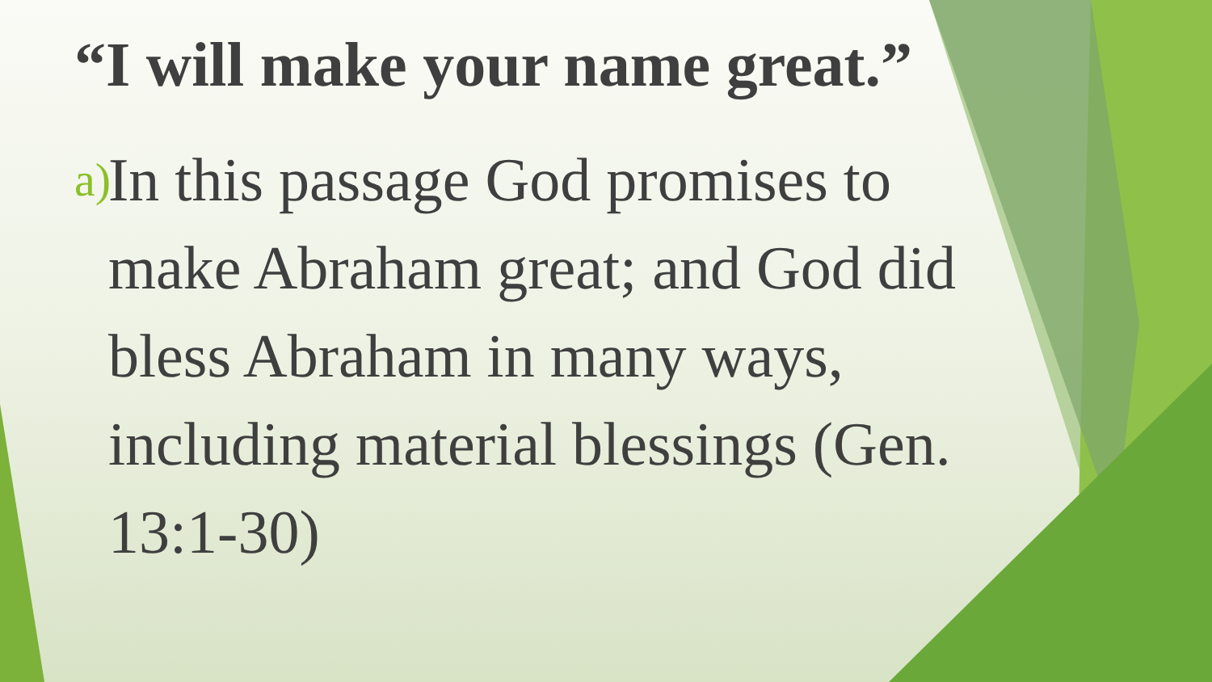“I will make your name great.”
a) In this passage God promises to make Abraham great; and God did bless Abraham in many ways, including material blessings (Gen. 13:1-30)